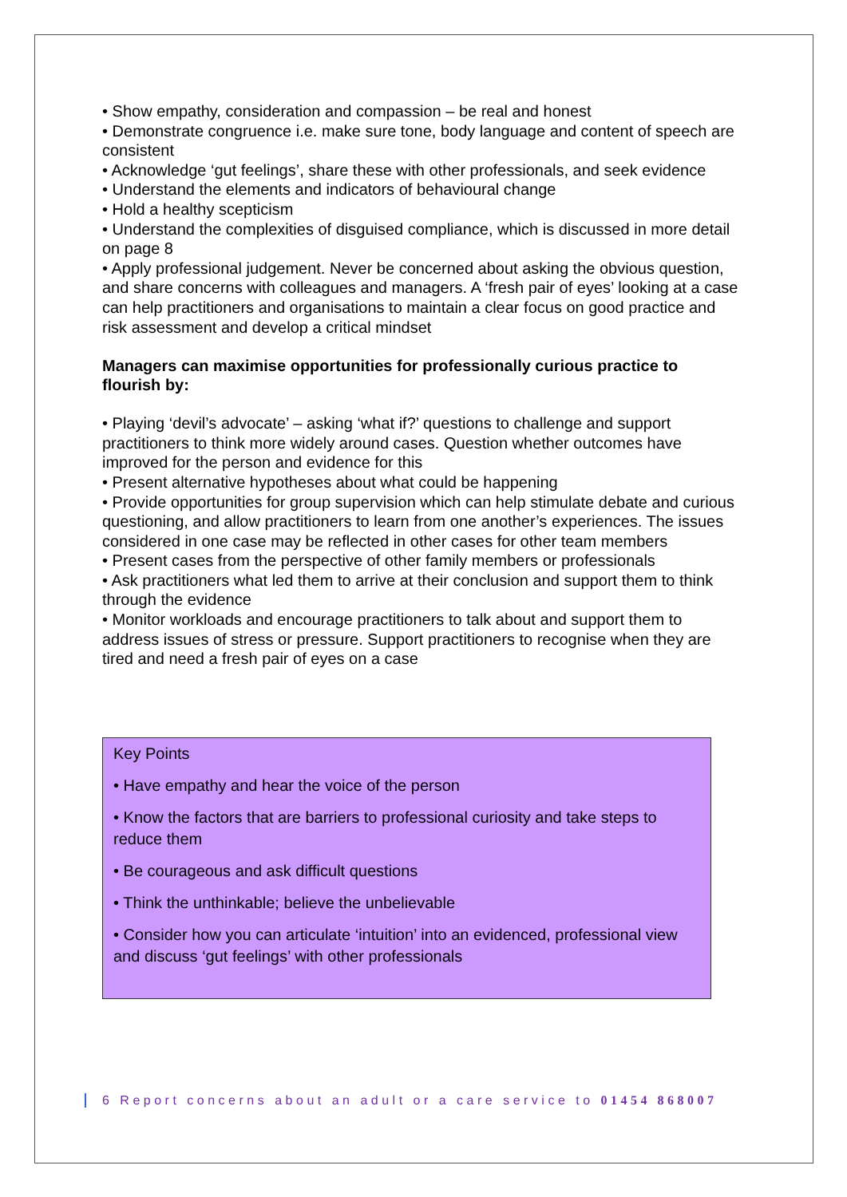• Show empathy, consideration and compassion – be real and honest
• Demonstrate congruence i.e. make sure tone, body language and content of speech are consistent
• Acknowledge ‘gut feelings’, share these with other professionals, and seek evidence
• Understand the elements and indicators of behavioural change
• Hold a healthy scepticism
• Understand the complexities of disguised compliance, which is discussed in more detail on page 8
• Apply professional judgement. Never be concerned about asking the obvious question, and share concerns with colleagues and managers. A ‘fresh pair of eyes’ looking at a case can help practitioners and organisations to maintain a clear focus on good practice and risk assessment and develop a critical mindset
Managers can maximise opportunities for professionally curious practice to flourish by:
• Playing ‘devil’s advocate’ – asking ‘what if?’ questions to challenge and support practitioners to think more widely around cases. Question whether outcomes have improved for the person and evidence for this
• Present alternative hypotheses about what could be happening
• Provide opportunities for group supervision which can help stimulate debate and curious questioning, and allow practitioners to learn from one another’s experiences. The issues considered in one case may be reflected in other cases for other team members
• Present cases from the perspective of other family members or professionals
• Ask practitioners what led them to arrive at their conclusion and support them to think through the evidence
• Monitor workloads and encourage practitioners to talk about and support them to address issues of stress or pressure. Support practitioners to recognise when they are tired and need a fresh pair of eyes on a case
Key Points
• Have empathy and hear the voice of the person
• Know the factors that are barriers to professional curiosity and take steps to reduce them
• Be courageous and ask difficult questions
• Think the unthinkable; believe the unbelievable
• Consider how you can articulate ‘intuition’ into an evidenced, professional view and discuss ‘gut feelings’ with other professionals
6 Report concerns about an adult or a care service to 01454 868007